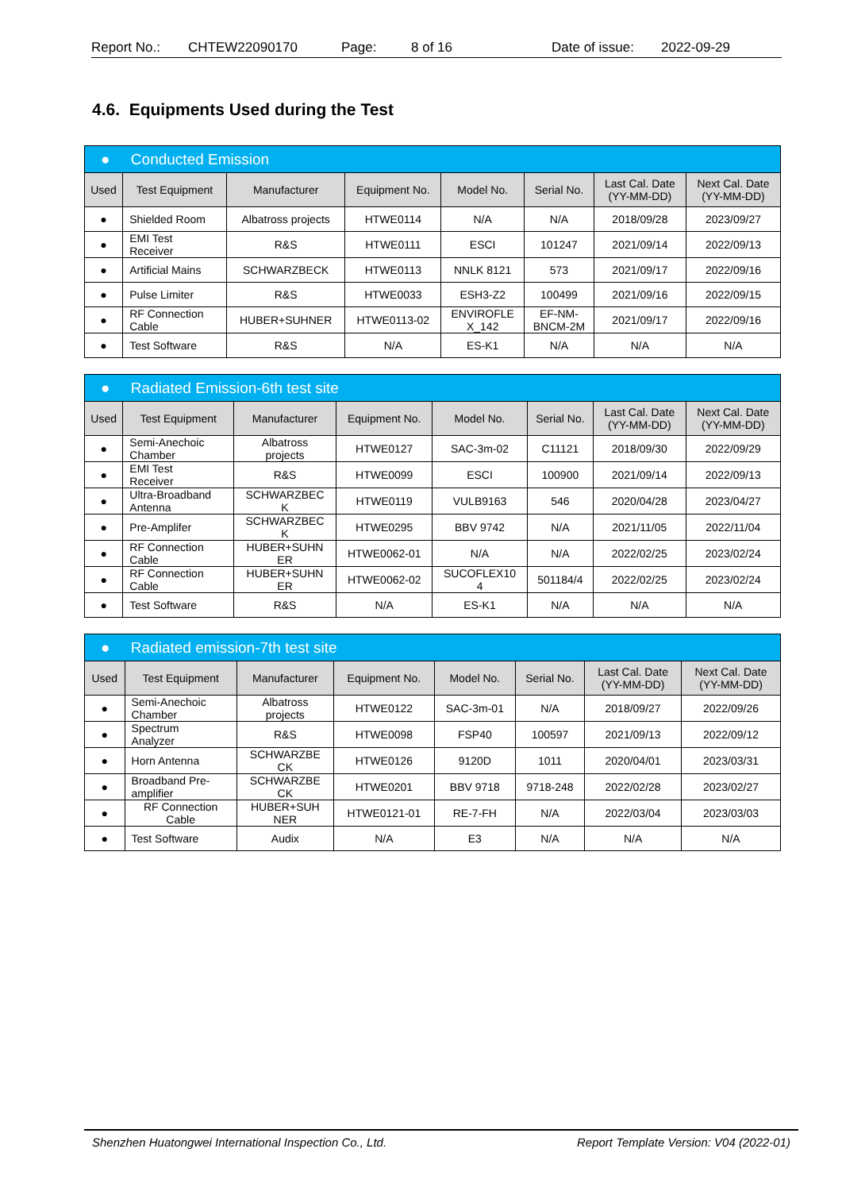Report No.: CHTEW22090170 Page: 8 of 16 Date of issue: 2022-09-29
4.6. Equipments Used during the Test
| ● Conducted Emission | | | | | | | |
| Used | Test Equipment | Manufacturer | Equipment No. | Model No. | Serial No. | Last Cal. Date (YY-MM-DD) | Next Cal. Date (YY-MM-DD) |
| ● | Shielded Room | Albatross projects | HTWE0114 | N/A | N/A | 2018/09/28 | 2023/09/27 |
| ● | EMI Test Receiver | R&S | HTWE0111 | ESCI | 101247 | 2021/09/14 | 2022/09/13 |
| ● | Artificial Mains | SCHWARZBECK | HTWE0113 | NNLK 8121 | 573 | 2021/09/17 | 2022/09/16 |
| ● | Pulse Limiter | R&S | HTWE0033 | ESH3-Z2 | 100499 | 2021/09/16 | 2022/09/15 |
| ● | RF Connection Cable | HUBER+SUHNER | HTWE0113-02 | ENVIROFLE X_142 | EF-NM- BNCM-2M | 2021/09/17 | 2022/09/16 |
| ● | Test Software | R&S | N/A | ES-K1 | N/A | N/A | N/A |
| ● Radiated Emission-6th test site | | | | | | | |
| Used | Test Equipment | Manufacturer | Equipment No. | Model No. | Serial No. | Last Cal. Date (YY-MM-DD) | Next Cal. Date (YY-MM-DD) |
| ● | Semi-Anechoic Chamber | Albatross projects | HTWE0127 | SAC-3m-02 | C11121 | 2018/09/30 | 2022/09/29 |
| ● | EMI Test Receiver | R&S | HTWE0099 | ESCI | 100900 | 2021/09/14 | 2022/09/13 |
| ● | Ultra-Broadband Antenna | SCHWARZBEC K | HTWE0119 | VULB9163 | 546 | 2020/04/28 | 2023/04/27 |
| ● | Pre-Amplifer | SCHWARZBEC K | HTWE0295 | BBV 9742 | N/A | 2021/11/05 | 2022/11/04 |
| ● | RF Connection Cable | HUBER+SUHN ER | HTWE0062-01 | N/A | N/A | 2022/02/25 | 2023/02/24 |
| ● | RF Connection Cable | HUBER+SUHN ER | HTWE0062-02 | SUCOFLEX10 4 | 501184/4 | 2022/02/25 | 2023/02/24 |
| ● | Test Software | R&S | N/A | ES-K1 | N/A | N/A | N/A |
| ● Radiated emission-7th test site | | | | | | | |
| Used | Test Equipment | Manufacturer | Equipment No. | Model No. | Serial No. | Last Cal. Date (YY-MM-DD) | Next Cal. Date (YY-MM-DD) |
| ● | Semi-Anechoic Chamber | Albatross projects | HTWE0122 | SAC-3m-01 | N/A | 2018/09/27 | 2022/09/26 |
| ● | Spectrum Analyzer | R&S | HTWE0098 | FSP40 | 100597 | 2021/09/13 | 2022/09/12 |
| ● | Horn Antenna | SCHWARZBE CK | HTWE0126 | 9120D | 1011 | 2020/04/01 | 2023/03/31 |
| ● | Broadband Pre- amplifier | SCHWARZBE CK | HTWE0201 | BBV 9718 | 9718-248 | 2022/02/28 | 2023/02/27 |
| ● | RF Connection Cable | HUBER+SUH NER | HTWE0121-01 | RE-7-FH | N/A | 2022/03/04 | 2023/03/03 |
| ● | Test Software | Audix | N/A | E3 | N/A | N/A | N/A |
Shenzhen Huatongwei International Inspection Co., Ltd. Report Template Version: V04 (2022-01)